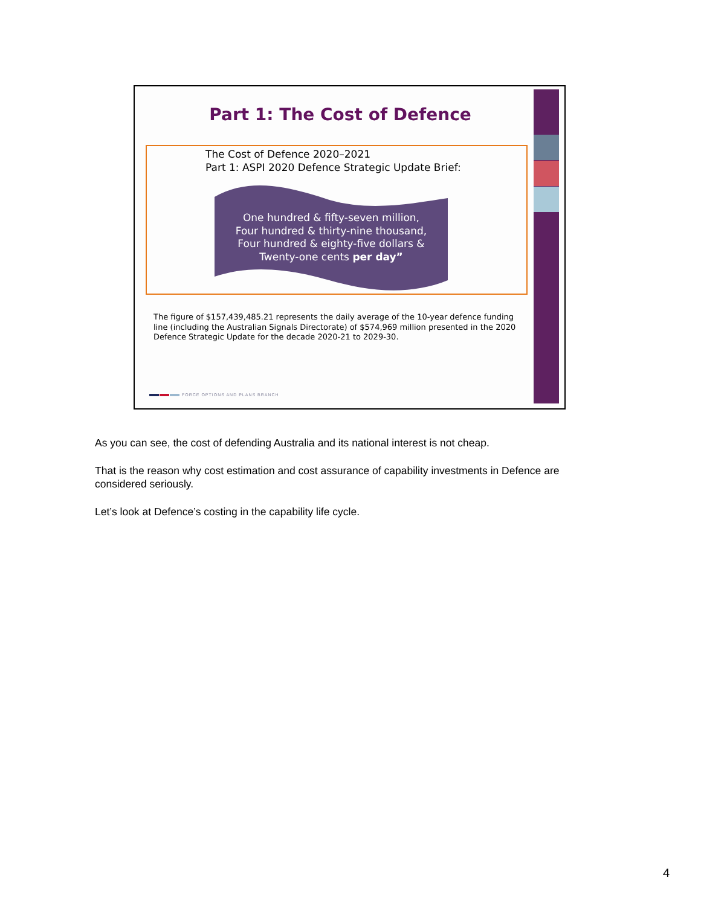Part 1: The Cost of Defence
The Cost of Defence 2020–2021
Part 1: ASPI 2020 Defence Strategic Update Brief:
One hundred & fifty-seven million,
Four hundred & thirty-nine thousand,
Four hundred & eighty-five dollars &
Twenty-one cents per day”
The figure of $157,439,485.21 represents the daily average of the 10-year defence funding line (including the Australian Signals Directorate) of $574,969 million presented in the 2020 Defence Strategic Update for the decade 2020-21 to 2029-30.
FORCE OPTIONS AND PLANS BRANCH
As you can see, the cost of defending Australia and its national interest is not cheap.
That is the reason why cost estimation and cost assurance of capability investments in Defence are considered seriously.
Let’s look at Defence’s costing in the capability life cycle.
4